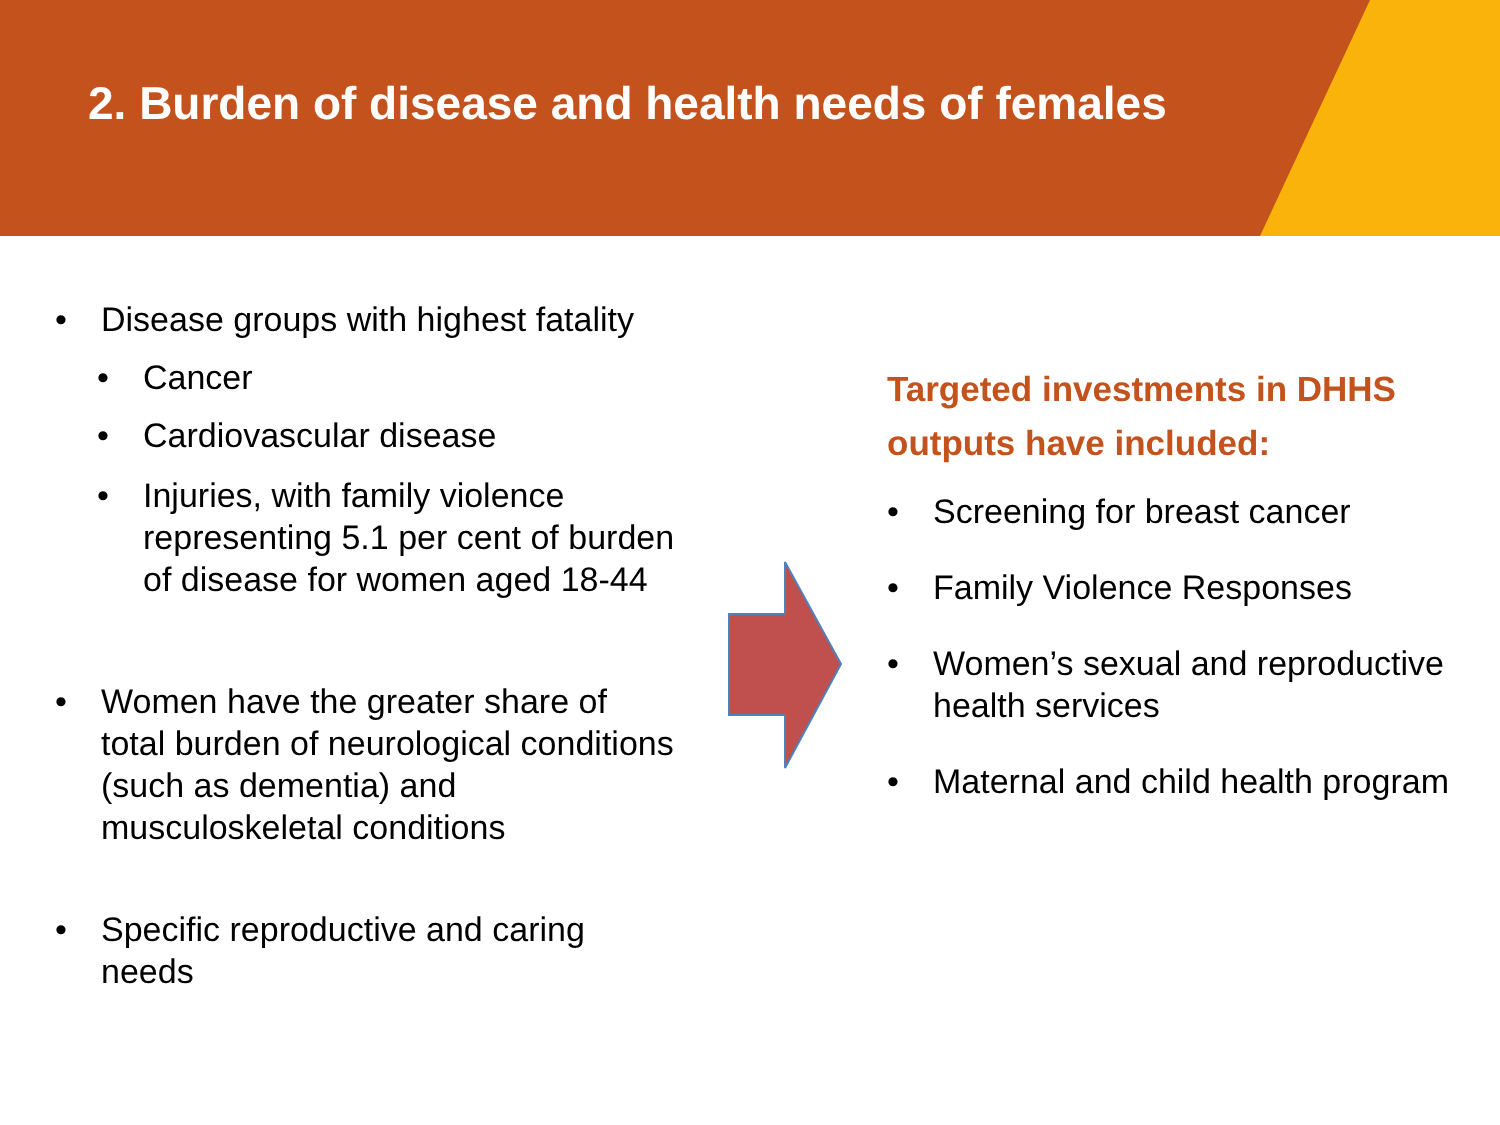2. Burden of disease and health needs of females
• Disease groups with highest fatality
• Cancer
• Cardiovascular disease
• Injuries, with family violence representing 5.1 per cent of burden of disease for women aged 18-44
• Women have the greater share of total burden of neurological conditions (such as dementia) and musculoskeletal conditions
• Specific reproductive and caring needs
Targeted investments in DHHS outputs have included:
• Screening for breast cancer
• Family Violence Responses
• Women’s sexual and reproductive health services
• Maternal and child health program